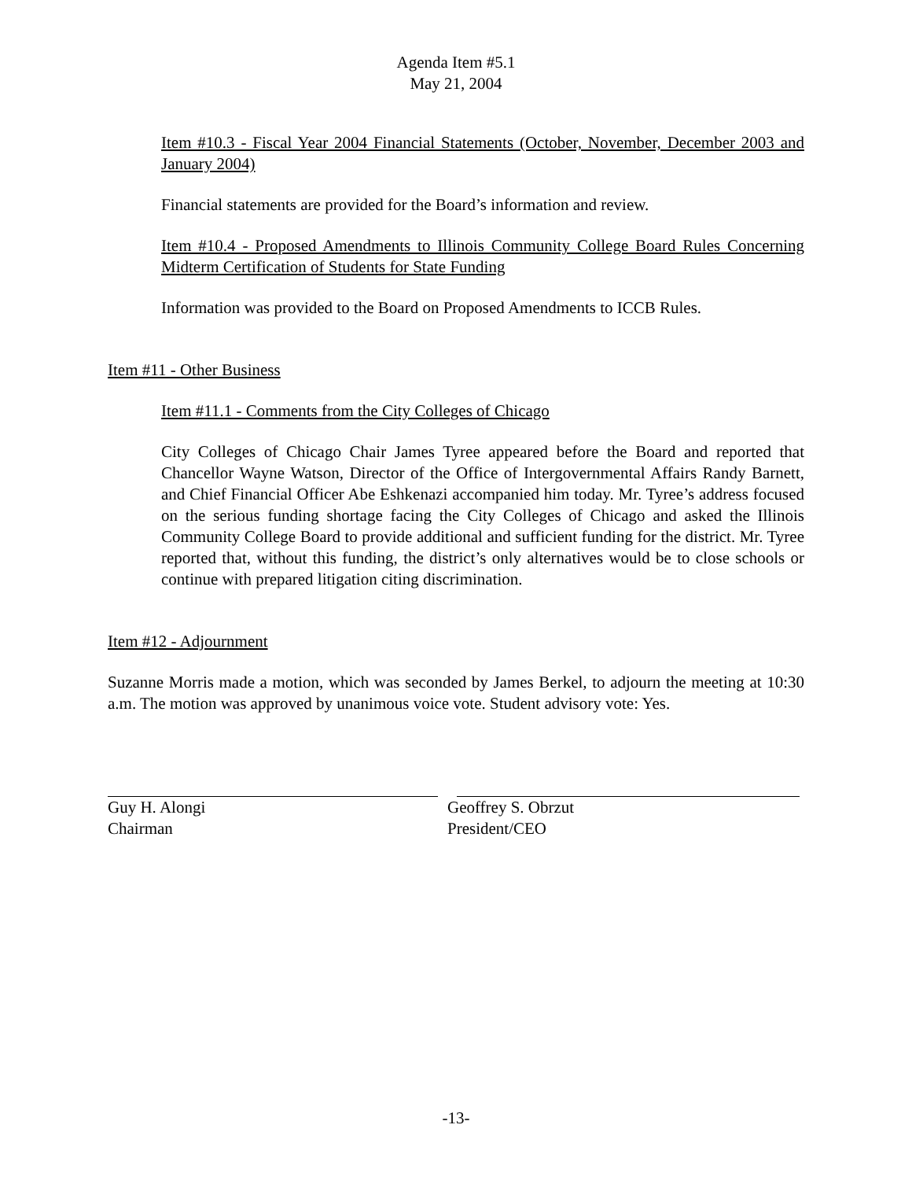Agenda Item #5.1
May 21, 2004
Item #10.3 - Fiscal Year 2004 Financial Statements (October, November, December 2003 and January 2004)
Financial statements are provided for the Board’s information and review.
Item #10.4 - Proposed Amendments to Illinois Community College Board Rules Concerning Midterm Certification of Students for State Funding
Information was provided to the Board on Proposed Amendments to ICCB Rules.
Item #11 - Other Business
Item #11.1 - Comments from the City Colleges of Chicago
City Colleges of Chicago Chair James Tyree appeared before the Board and reported that Chancellor Wayne Watson, Director of the Office of Intergovernmental Affairs Randy Barnett, and Chief Financial Officer Abe Eshkenazi accompanied him today. Mr. Tyree’s address focused on the serious funding shortage facing the City Colleges of Chicago and asked the Illinois Community College Board to provide additional and sufficient funding for the district. Mr. Tyree reported that, without this funding, the district’s only alternatives would be to close schools or continue with prepared litigation citing discrimination.
Item #12 - Adjournment
Suzanne Morris made a motion, which was seconded by James Berkel, to adjourn the meeting at 10:30 a.m. The motion was approved by unanimous voice vote. Student advisory vote: Yes.
Guy H. Alongi
Chairman
Geoffrey S. Obrzut
President/CEO
-13-